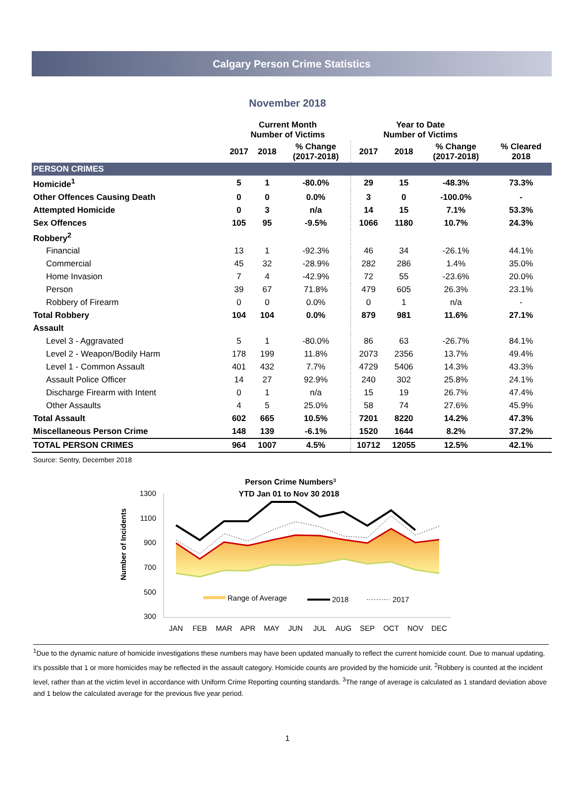Calgary Person Crime Statistics
November 2018
| | Current Month Number of Victims | | | Year to Date Number of Victims | | | |
| --- | --- | --- | --- | --- | --- | --- | --- |
| | 2017 | 2018 | % Change (2017-2018) | 2017 | 2018 | % Change (2017-2018) | % Cleared 2018 |
| PERSON CRIMES | | | | | | | |
| Homicide<sup>1</sup> | 5 | 1 | -80.0% | 29 | 15 | -48.3% | 73.3% |
| Other Offences Causing Death | 0 | 0 | 0.0% | 3 | 0 | -100.0% | - |
| Attempted Homicide | 0 | 3 | n/a | 14 | 15 | 7.1% | 53.3% |
| Sex Offences | 105 | 95 | -9.5% | 1066 | 1180 | 10.7% | 24.3% |
| Robbery<sup>2</sup> | | | | | | | |
| Financial | 13 | 1 | -92.3% | 46 | 34 | -26.1% | 44.1% |
| Commercial | 45 | 32 | -28.9% | 282 | 286 | 1.4% | 35.0% |
| Home Invasion | 7 | 4 | -42.9% | 72 | 55 | -23.6% | 20.0% |
| Person | 39 | 67 | 71.8% | 479 | 605 | 26.3% | 23.1% |
| Robbery of Firearm | 0 | 0 | 0.0% | 0 | 1 | n/a | - |
| Total Robbery | 104 | 104 | 0.0% | 879 | 981 | 11.6% | 27.1% |
| Assault | | | | | | | |
| Level 3 - Aggravated | 5 | 1 | -80.0% | 86 | 63 | -26.7% | 84.1% |
| Level 2 - Weapon/Bodily Harm | 178 | 199 | 11.8% | 2073 | 2356 | 13.7% | 49.4% |
| Level 1 - Common Assault | 401 | 432 | 7.7% | 4729 | 5406 | 14.3% | 43.3% |
| Assault Police Officer | 14 | 27 | 92.9% | 240 | 302 | 25.8% | 24.1% |
| Discharge Firearm with Intent | 0 | 1 | n/a | 15 | 19 | 26.7% | 47.4% |
| Other Assaults | 4 | 5 | 25.0% | 58 | 74 | 27.6% | 45.9% |
| Total Assault | 602 | 665 | 10.5% | 7201 | 8220 | 14.2% | 47.3% |
| Miscellaneous Person Crime | 148 | 139 | -6.1% | 1520 | 1644 | 8.2% | 37.2% |
| TOTAL PERSON CRIMES | 964 | 1007 | 4.5% | 10712 | 12055 | 12.5% | 42.1% |
Source: Sentry, December 2018
Person Crime Numbers3
YTD Jan 01 to Nov 30 2018
1300
1100
900
700
500
300
Number of Incidents
Range of Average
2018
2017
JAN
FEB
MAR
APR
MAY
JUN
JUL
AUG
SEP
OCT
NOV
DEC
<sup>1</sup> Due to the dynamic nature of homicide investigations these numbers may have been updated manually to reflect the current homicide count. Due to manual updating, it's possible that 1 or more homicides may be reflected in the assault category. Homicide counts are provided by the homicide unit. <sup>2</sup>Robbery is counted at the incident level, rather than at the victim level in accordance with Uniform Crime Reporting counting standards. <sup>3</sup>The range of average is calculated as 1 standard deviation above and 1 below the calculated average for the previous five year period.
1